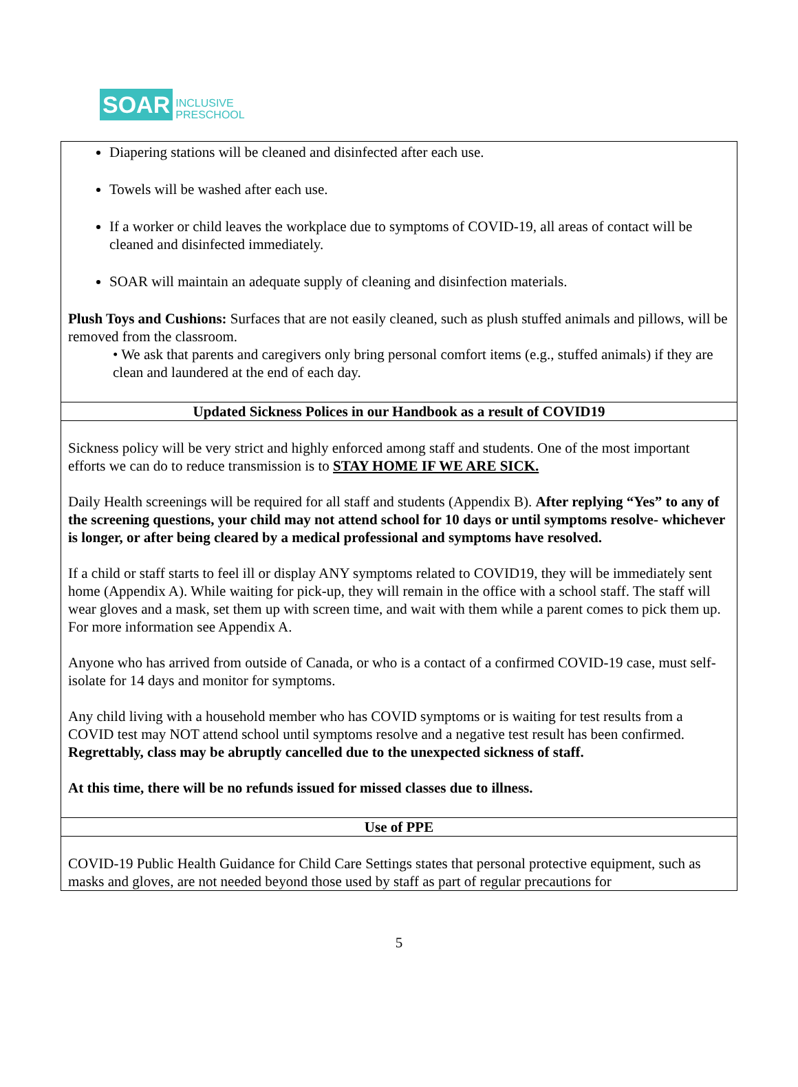SOAR INCLUSIVE
PRESCHOOL
| Diapering stations will be cleaned and disinfected after each use. Towels will be washed after each use. If a worker or child leaves the workplace due to symptoms of COVID-19, all areas of contact will be cleaned and disinfected immediately. SOAR will maintain an adequate supply of cleaning and disinfection materials. Plush Toys and Cushions: Surfaces that are not easily cleaned, such as plush stuffed animals and pillows, will be removed from the classroom. • We ask that parents and caregivers only bring personal comfort items (e.g., stuffed animals) if they are clean and laundered at the end of each day. |
| Updated Sickness Polices in our Handbook as a result of COVID19 |
| Sickness policy will be very strict and highly enforced among staff and students. One of the most important efforts we can do to reduce transmission is to STAY HOME IF WE ARE SICK. Daily Health screenings will be required for all staff and students (Appendix B). After replying “Yes” to any of the screening questions, your child may not attend school for 10 days or until symptoms resolve- whichever is longer, or after being cleared by a medical professional and symptoms have resolved. If a child or staff starts to feel ill or display ANY symptoms related to COVID19, they will be immediately sent home (Appendix A). While waiting for pick-up, they will remain in the office with a school staff. The staff will wear gloves and a mask, set them up with screen time, and wait with them while a parent comes to pick them up. For more information see Appendix A. Anyone who has arrived from outside of Canada, or who is a contact of a confirmed COVID-19 case, must self-isolate for 14 days and monitor for symptoms. Any child living with a household member who has COVID symptoms or is waiting for test results from a COVID test may NOT attend school until symptoms resolve and a negative test result has been confirmed. Regrettably, class may be abruptly cancelled due to the unexpected sickness of staff. At this time, there will be no refunds issued for missed classes due to illness. |
| Use of PPE |
| COVID-19 Public Health Guidance for Child Care Settings states that personal protective equipment, such as masks and gloves, are not needed beyond those used by staff as part of regular precautions for |
5